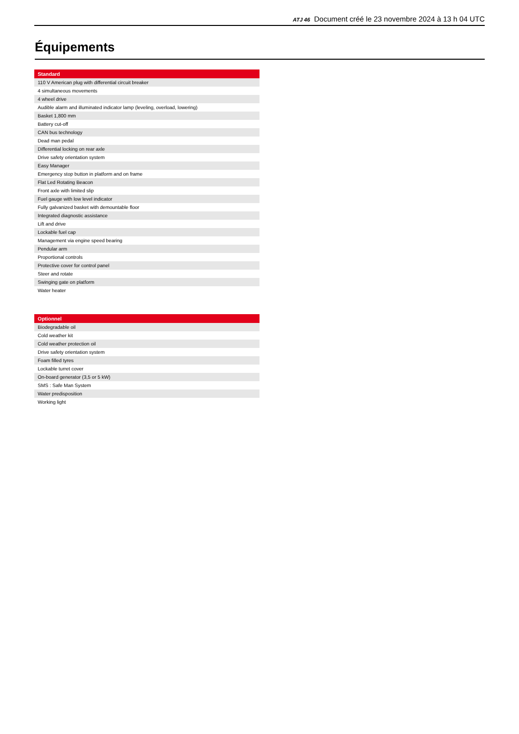ATJ 46 Document créé le 23 novembre 2024 à 13 h 04 UTC
Équipements
| Standard |
| --- |
| 110 V American plug with differential circuit breaker |
| 4 simultaneous movements |
| 4 wheel drive |
| Audible alarm and illuminated indicator lamp (leveling, overload, lowering) |
| Basket 1,800 mm |
| Battery cut-off |
| CAN bus technology |
| Dead man pedal |
| Differential locking on rear axle |
| Drive safety orientation system |
| Easy Manager |
| Emergency stop button in platform and on frame |
| Flat Led Rotating Beacon |
| Front axle with limited slip |
| Fuel gauge with low level indicator |
| Fully galvanized basket with demountable floor |
| Integrated diagnostic assistance |
| Lift and drive |
| Lockable fuel cap |
| Management via engine speed bearing |
| Pendular arm |
| Proportional controls |
| Protective cover for control panel |
| Steer and rotate |
| Swinging gate on platform |
| Water heater |
| Optionnel |
| --- |
| Biodegradable oil |
| Cold weather kit |
| Cold weather protection oil |
| Drive safety orientation system |
| Foam filled tyres |
| Lockable turret cover |
| On-board generator (3,5 or 5 kW) |
| SMS : Safe Man System |
| Water predisposition |
| Working light |